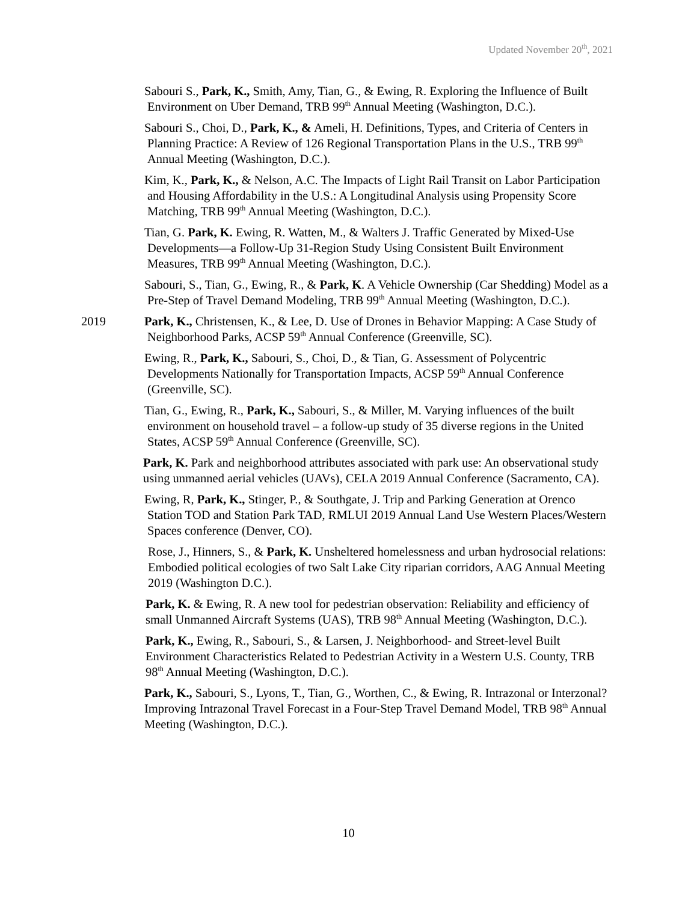Updated November 20<sup>th</sup>, 2021
Sabouri S., Park, K., Smith, Amy, Tian, G., & Ewing, R. Exploring the Influence of Built Environment on Uber Demand, TRB 99<sup>th</sup> Annual Meeting (Washington, D.C.).
Sabouri S., Choi, D., Park, K., & Ameli, H. Definitions, Types, and Criteria of Centers in Planning Practice: A Review of 126 Regional Transportation Plans in the U.S., TRB 99<sup>th</sup> Annual Meeting (Washington, D.C.).
Kim, K., Park, K., & Nelson, A.C. The Impacts of Light Rail Transit on Labor Participation and Housing Affordability in the U.S.: A Longitudinal Analysis using Propensity Score Matching, TRB 99<sup>th</sup> Annual Meeting (Washington, D.C.).
Tian, G. Park, K. Ewing, R. Watten, M., & Walters J. Traffic Generated by Mixed-Use Developments—a Follow-Up 31-Region Study Using Consistent Built Environment Measures, TRB 99<sup>th</sup> Annual Meeting (Washington, D.C.).
Sabouri, S., Tian, G., Ewing, R., & Park, K. A Vehicle Ownership (Car Shedding) Model as a Pre-Step of Travel Demand Modeling, TRB 99<sup>th</sup> Annual Meeting (Washington, D.C.).
2019 Park, K., Christensen, K., & Lee, D. Use of Drones in Behavior Mapping: A Case Study of Neighborhood Parks, ACSP 59<sup>th</sup> Annual Conference (Greenville, SC).
Ewing, R., Park, K., Sabouri, S., Choi, D., & Tian, G. Assessment of Polycentric Developments Nationally for Transportation Impacts, ACSP 59<sup>th</sup> Annual Conference (Greenville, SC).
Tian, G., Ewing, R., Park, K., Sabouri, S., & Miller, M. Varying influences of the built environment on household travel – a follow-up study of 35 diverse regions in the United States, ACSP 59<sup>th</sup> Annual Conference (Greenville, SC).
Park, K. Park and neighborhood attributes associated with park use: An observational study using unmanned aerial vehicles (UAVs), CELA 2019 Annual Conference (Sacramento, CA).
Ewing, R, Park, K., Stinger, P., & Southgate, J. Trip and Parking Generation at Orenco Station TOD and Station Park TAD, RMLUI 2019 Annual Land Use Western Places/Western Spaces conference (Denver, CO).
Rose, J., Hinners, S., & Park, K. Unsheltered homelessness and urban hydrosocial relations: Embodied political ecologies of two Salt Lake City riparian corridors, AAG Annual Meeting 2019 (Washington D.C.).
Park, K. & Ewing, R. A new tool for pedestrian observation: Reliability and efficiency of small Unmanned Aircraft Systems (UAS), TRB 98<sup>th</sup> Annual Meeting (Washington, D.C.).
Park, K., Ewing, R., Sabouri, S., & Larsen, J. Neighborhood- and Street-level Built Environment Characteristics Related to Pedestrian Activity in a Western U.S. County, TRB 98<sup>th</sup> Annual Meeting (Washington, D.C.).
Park, K., Sabouri, S., Lyons, T., Tian, G., Worthen, C., & Ewing, R. Intrazonal or Interzonal? Improving Intrazonal Travel Forecast in a Four-Step Travel Demand Model, TRB 98<sup>th</sup> Annual Meeting (Washington, D.C.).
10